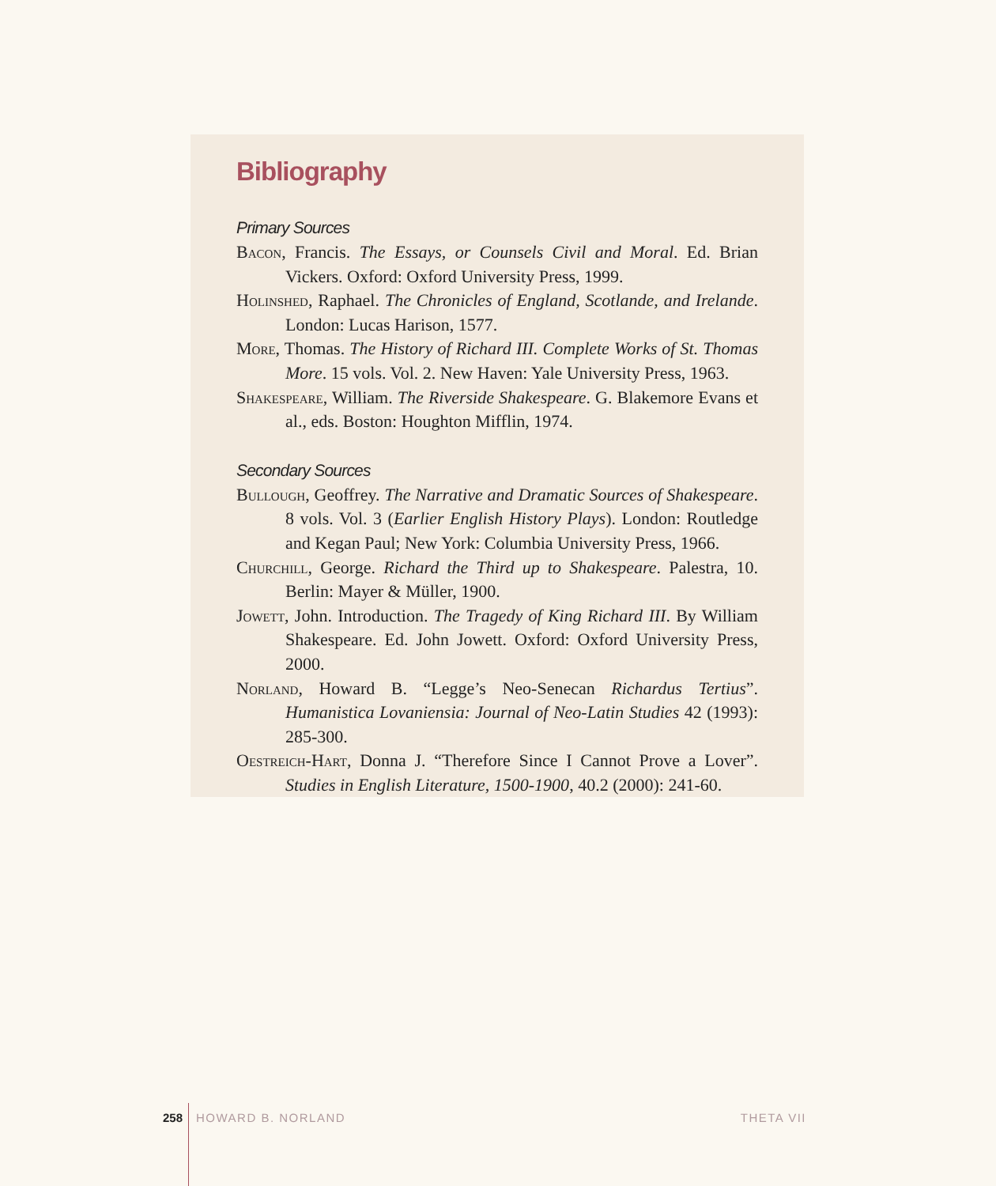Bibliography
Primary Sources
Bacon, Francis. The Essays, or Counsels Civil and Moral. Ed. Brian Vickers. Oxford: Oxford University Press, 1999.
Holinshed, Raphael. The Chronicles of England, Scotlande, and Irelande. London: Lucas Harison, 1577.
More, Thomas. The History of Richard III. Complete Works of St. Thomas More. 15 vols. Vol. 2. New Haven: Yale University Press, 1963.
Shakespeare, William. The Riverside Shakespeare. G. Blakemore Evans et al., eds. Boston: Houghton Mifflin, 1974.
Secondary Sources
Bullough, Geoffrey. The Narrative and Dramatic Sources of Shakespeare. 8 vols. Vol. 3 (Earlier English History Plays). London: Routledge and Kegan Paul; New York: Columbia University Press, 1966.
Churchill, George. Richard the Third up to Shakespeare. Palestra, 10. Berlin: Mayer & Müller, 1900.
Jowett, John. Introduction. The Tragedy of King Richard III. By William Shakespeare. Ed. John Jowett. Oxford: Oxford University Press, 2000.
Norland, Howard B. “Legge’s Neo-Senecan Richardus Tertius”. Humanistica Lovaniensia: Journal of Neo-Latin Studies 42 (1993): 285-300.
Oestreich-Hart, Donna J. “Therefore Since I Cannot Prove a Lover”. Studies in English Literature, 1500-1900, 40.2 (2000): 241-60.
258 HOWARD B. NORLAND THETA VII